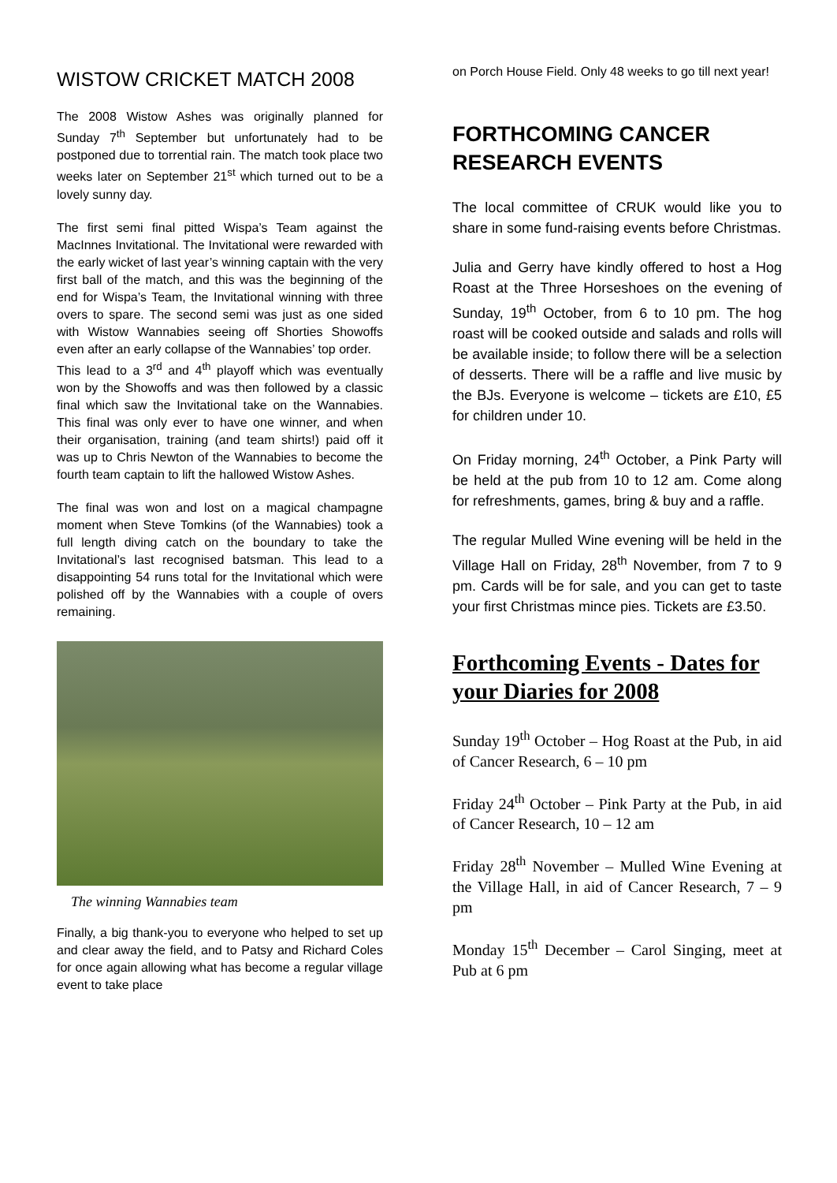WISTOW CRICKET MATCH 2008
The 2008 Wistow Ashes was originally planned for Sunday 7<sup>th</sup> September but unfortunately had to be postponed due to torrential rain. The match took place two weeks later on September 21<sup>st</sup> which turned out to be a lovely sunny day.
The first semi final pitted Wispa’s Team against the MacInnes Invitational. The Invitational were rewarded with the early wicket of last year’s winning captain with the very first ball of the match, and this was the beginning of the end for Wispa’s Team, the Invitational winning with three overs to spare. The second semi was just as one sided with Wistow Wannabies seeing off Shorties Showoffs even after an early collapse of the Wannabies’ top order.
This lead to a 3<sup>rd</sup> and 4<sup>th</sup> playoff which was eventually won by the Showoffs and was then followed by a classic final which saw the Invitational take on the Wannabies. This final was only ever to have one winner, and when their organisation, training (and team shirts!) paid off it was up to Chris Newton of the Wannabies to become the fourth team captain to lift the hallowed Wistow Ashes.
The final was won and lost on a magical champagne moment when Steve Tomkins (of the Wannabies) took a full length diving catch on the boundary to take the Invitational’s last recognised batsman. This lead to a disappointing 54 runs total for the Invitational which were polished off by the Wannabies with a couple of overs remaining.
The winning Wannabies team
Finally, a big thank-you to everyone who helped to set up and clear away the field, and to Patsy and Richard Coles for once again allowing what has become a regular village event to take place
on Porch House Field. Only 48 weeks to go till next year!
FORTHCOMING CANCER RESEARCH EVENTS
The local committee of CRUK would like you to share in some fund-raising events before Christmas.
Julia and Gerry have kindly offered to host a Hog Roast at the Three Horseshoes on the evening of Sunday, 19<sup>th</sup> October, from 6 to 10 pm. The hog roast will be cooked outside and salads and rolls will be available inside; to follow there will be a selection of desserts. There will be a raffle and live music by the BJs. Everyone is welcome – tickets are £10, £5 for children under 10.
On Friday morning, 24<sup>th</sup> October, a Pink Party will be held at the pub from 10 to 12 am. Come along for refreshments, games, bring & buy and a raffle.
The regular Mulled Wine evening will be held in the Village Hall on Friday, 28<sup>th</sup> November, from 7 to 9 pm. Cards will be for sale, and you can get to taste your first Christmas mince pies. Tickets are £3.50.
Forthcoming Events - Dates for your Diaries for 2008
Sunday 19<sup>th</sup> October – Hog Roast at the Pub, in aid of Cancer Research, 6 – 10 pm
Friday 24<sup>th</sup> October – Pink Party at the Pub, in aid of Cancer Research, 10 – 12 am
Friday 28<sup>th</sup> November – Mulled Wine Evening at the Village Hall, in aid of Cancer Research, 7 – 9 pm
Monday 15<sup>th</sup> December – Carol Singing, meet at Pub at 6 pm